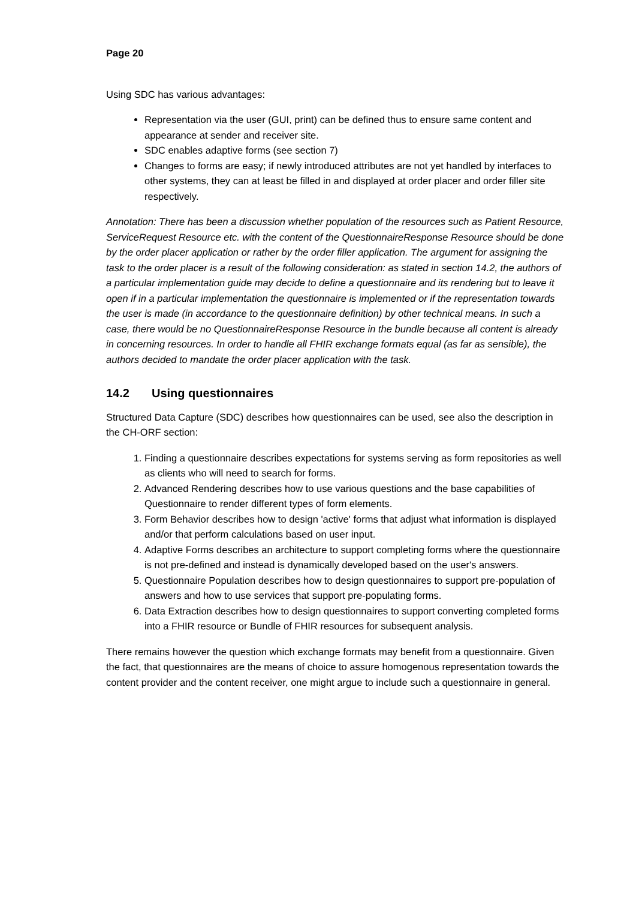Page 20
Using SDC has various advantages:
Representation via the user (GUI, print) can be defined thus to ensure same content and appearance at sender and receiver site.
SDC enables adaptive forms (see section 7)
Changes to forms are easy; if newly introduced attributes are not yet handled by interfaces to other systems, they can at least be filled in and displayed at order placer and order filler site respectively.
Annotation: There has been a discussion whether population of the resources such as Patient Resource, ServiceRequest Resource etc. with the content of the QuestionnaireResponse Resource should be done by the order placer application or rather by the order filler application. The argument for assigning the task to the order placer is a result of the following consideration: as stated in section 14.2, the authors of a particular implementation guide may decide to define a questionnaire and its rendering but to leave it open if in a particular implementation the questionnaire is implemented or if the representation towards the user is made (in accordance to the questionnaire definition) by other technical means. In such a case, there would be no QuestionnaireResponse Resource in the bundle because all content is already in concerning resources. In order to handle all FHIR exchange formats equal (as far as sensible), the authors decided to mandate the order placer application with the task.
14.2 Using questionnaires
Structured Data Capture (SDC) describes how questionnaires can be used, see also the description in the CH-ORF section:
1. Finding a questionnaire describes expectations for systems serving as form repositories as well as clients who will need to search for forms.
2. Advanced Rendering describes how to use various questions and the base capabilities of Questionnaire to render different types of form elements.
3. Form Behavior describes how to design 'active' forms that adjust what information is displayed and/or that perform calculations based on user input.
4. Adaptive Forms describes an architecture to support completing forms where the questionnaire is not pre-defined and instead is dynamically developed based on the user's answers.
5. Questionnaire Population describes how to design questionnaires to support pre-population of answers and how to use services that support pre-populating forms.
6. Data Extraction describes how to design questionnaires to support converting completed forms into a FHIR resource or Bundle of FHIR resources for subsequent analysis.
There remains however the question which exchange formats may benefit from a questionnaire. Given the fact, that questionnaires are the means of choice to assure homogenous representation towards the content provider and the content receiver, one might argue to include such a questionnaire in general.